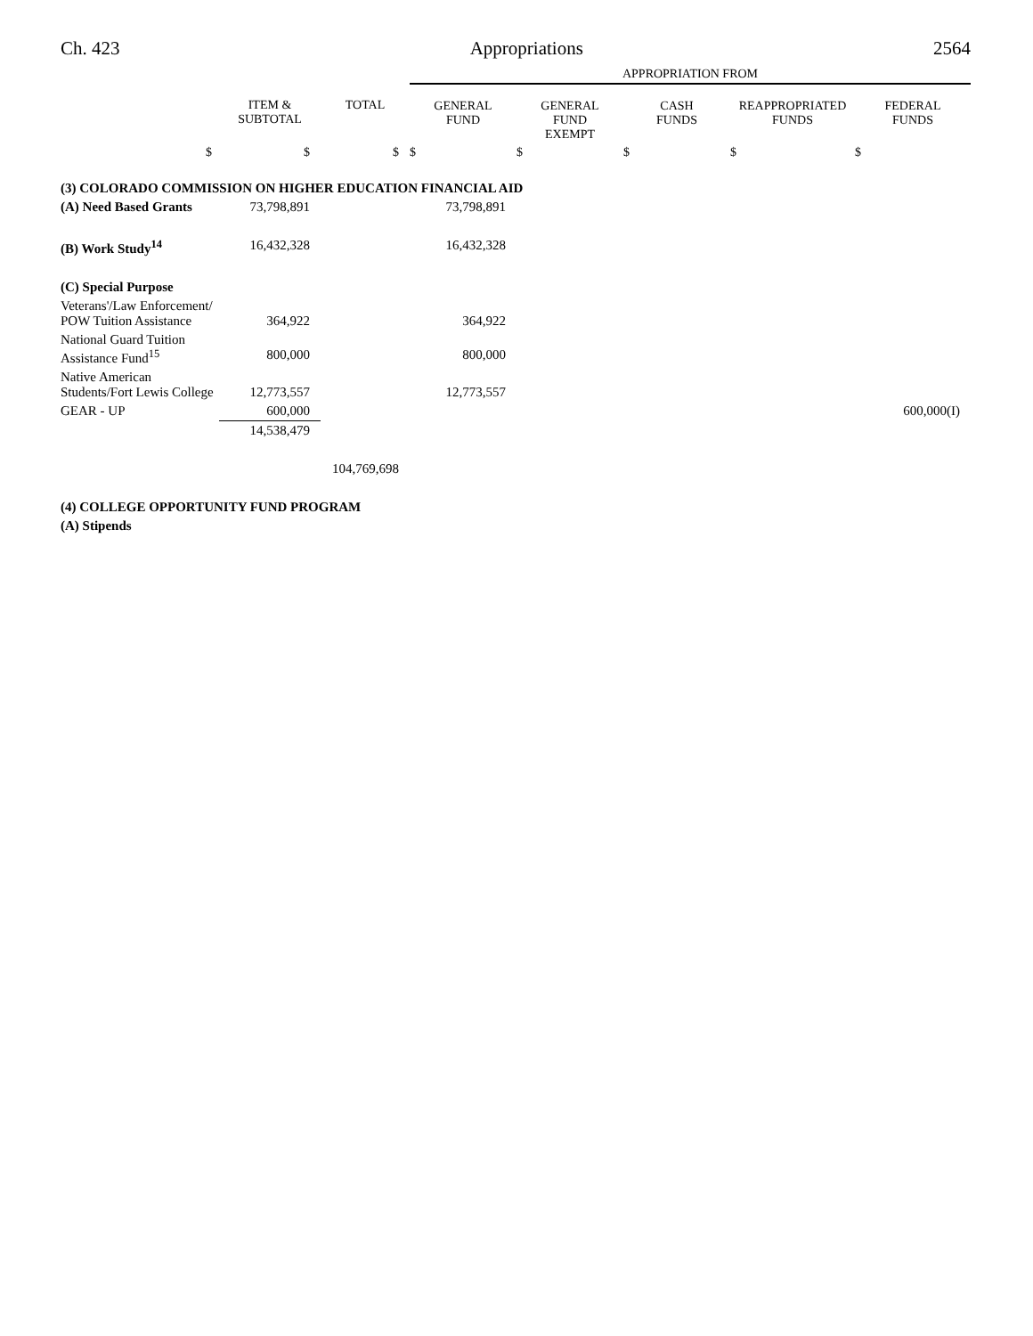Ch. 423 Appropriations 2564
| | | | APPROPRIATION FROM | | | | |
| | ITEM & SUBTOTAL | TOTAL | GENERAL FUND | GENERAL FUND EXEMPT | CASH FUNDS | REAPPROPRIATED FUNDS | FEDERAL FUNDS |
| $ | $ | $ | $ | $ | $ | $ | $ |
| (3) COLORADO COMMISSION ON HIGHER EDUCATION FINANCIAL AID | | | | | | | |
| (A) Need Based Grants | 73,798,891 | | 73,798,891 | | | | |
| (B) Work Study<sup>14</sup> | 16,432,328 | | 16,432,328 | | | | |
| (C) Special Purpose | | | | | | | |
| Veterans'/Law Enforcement/ POW Tuition Assistance | 364,922 | | 364,922 | | | | |
| National Guard Tuition Assistance Fund<sup>15</sup> | 800,000 | | 800,000 | | | | |
| Native American Students/Fort Lewis College | 12,773,557 | | 12,773,557 | | | | |
| GEAR - UP | 600,000 | | | | | | 600,000(I) |
| | 14,538,479 | | | | | | |
| | | 104,769,698 | | | | | |
| (4) COLLEGE OPPORTUNITY FUND PROGRAM | | | | | | | |
| (A) Stipends | | | | | | | |